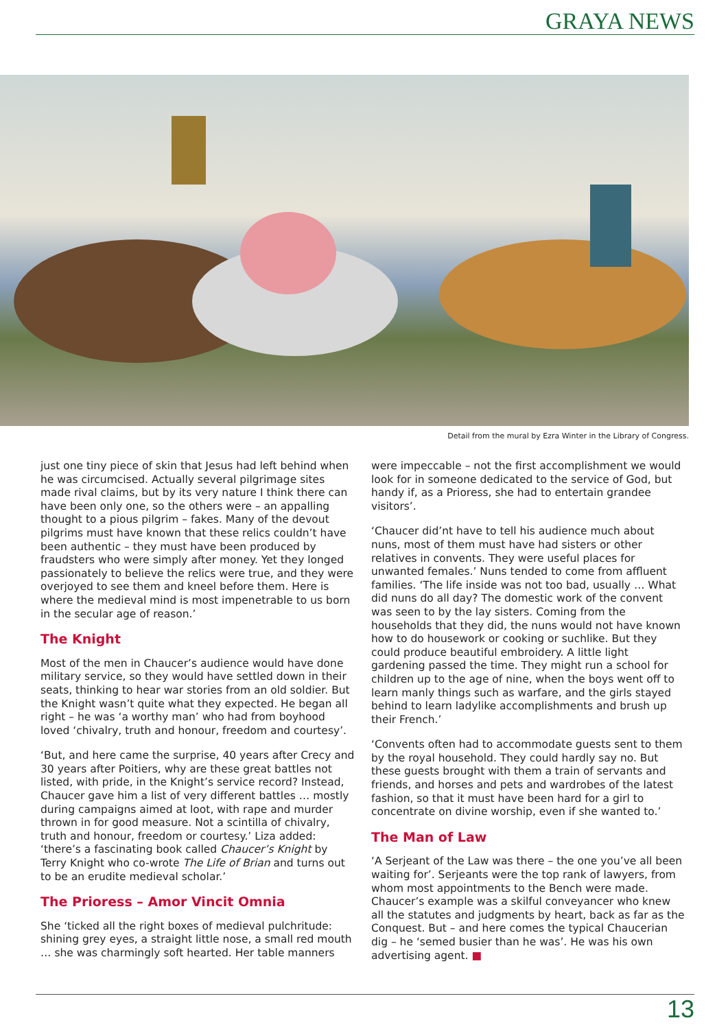GRAYA NEWS
Detail from the mural by Ezra Winter in the Library of Congress.
just one tiny piece of skin that Jesus had left behind when he was circumcised. Actually several pilgrimage sites made rival claims, but by its very nature I think there can have been only one, so the others were – an appalling thought to a pious pilgrim – fakes. Many of the devout pilgrims must have known that these relics couldn’t have been authentic – they must have been produced by fraudsters who were simply after money. Yet they longed passionately to believe the relics were true, and they were overjoyed to see them and kneel before them. Here is where the medieval mind is most impenetrable to us born in the secular age of reason.’
The Knight
Most of the men in Chaucer’s audience would have done military service, so they would have settled down in their seats, thinking to hear war stories from an old soldier. But the Knight wasn’t quite what they expected. He began all right – he was ‘a worthy man’ who had from boyhood loved ‘chivalry, truth and honour, freedom and courtesy’.
‘But, and here came the surprise, 40 years after Crecy and 30 years after Poitiers, why are these great battles not listed, with pride, in the Knight’s service record? Instead, Chaucer gave him a list of very different battles … mostly during campaigns aimed at loot, with rape and murder thrown in for good measure. Not a scintilla of chivalry, truth and honour, freedom or courtesy.’ Liza added: ‘there’s a fascinating book called Chaucer’s Knight by Terry Knight who co-wrote The Life of Brian and turns out to be an erudite medieval scholar.’
The Prioress – Amor Vincit Omnia
She ‘ticked all the right boxes of medieval pulchritude: shining grey eyes, a straight little nose, a small red mouth … she was charmingly soft hearted. Her table manners
were impeccable – not the first accomplishment we would look for in someone dedicated to the service of God, but handy if, as a Prioress, she had to entertain grandee visitors’.
‘Chaucer did’nt have to tell his audience much about nuns, most of them must have had sisters or other relatives in convents. They were useful places for unwanted females.’ Nuns tended to come from affluent families. ‘The life inside was not too bad, usually … What did nuns do all day? The domestic work of the convent was seen to by the lay sisters. Coming from the households that they did, the nuns would not have known how to do housework or cooking or suchlike. But they could produce beautiful embroidery. A little light gardening passed the time. They might run a school for children up to the age of nine, when the boys went off to learn manly things such as warfare, and the girls stayed behind to learn ladylike accomplishments and brush up their French.’
‘Convents often had to accommodate guests sent to them by the royal household. They could hardly say no. But these guests brought with them a train of servants and friends, and horses and pets and wardrobes of the latest fashion, so that it must have been hard for a girl to concentrate on divine worship, even if she wanted to.’
The Man of Law
‘A Serjeant of the Law was there – the one you’ve all been waiting for’. Serjeants were the top rank of lawyers, from whom most appointments to the Bench were made. Chaucer’s example was a skilful conveyancer who knew all the statutes and judgments by heart, back as far as the Conquest. But – and here comes the typical Chaucerian dig – he ‘semed busier than he was’. He was his own advertising agent. ■
13